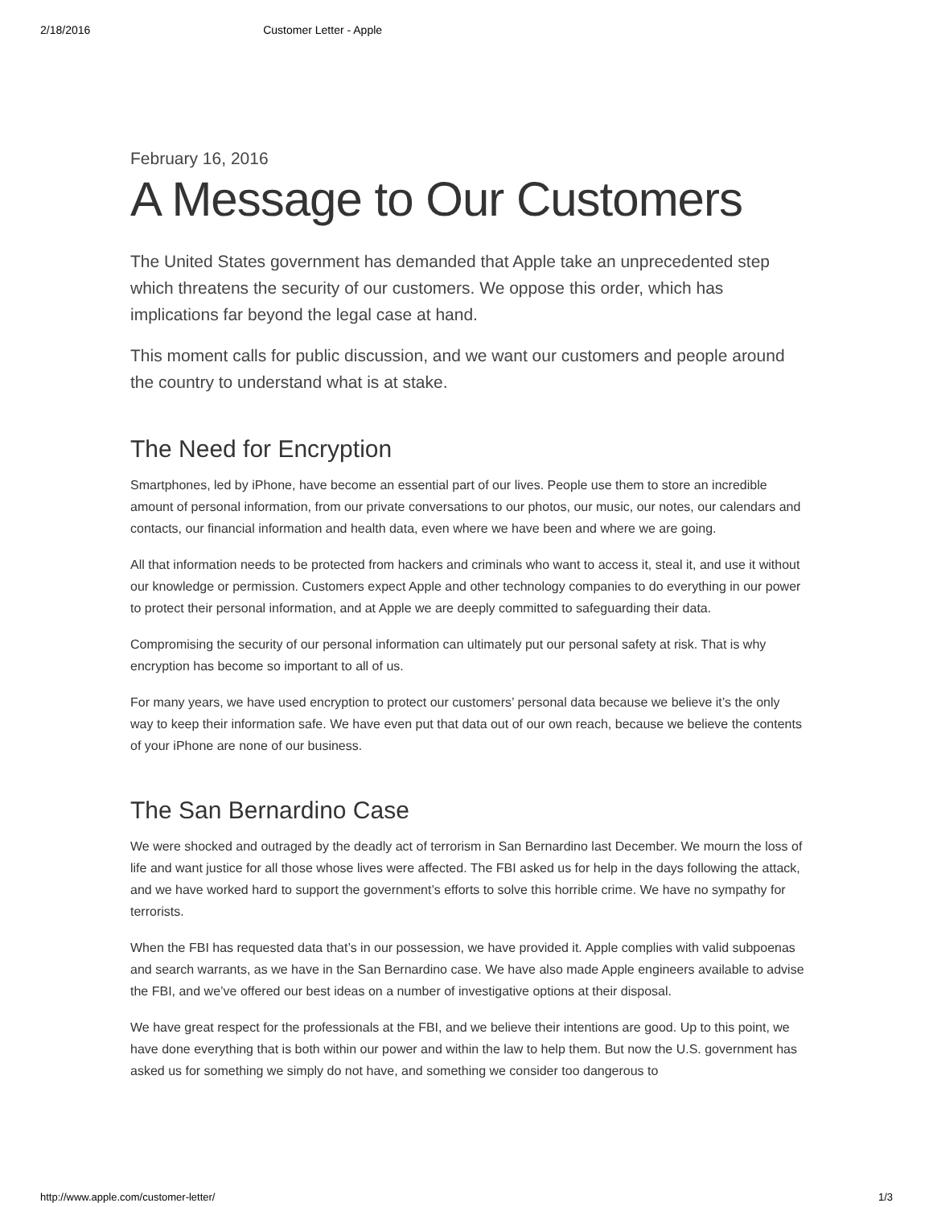2/18/2016 Customer Letter - Apple
February 16, 2016
A Message to Our Customers
The United States government has demanded that Apple take an unprecedented step which threatens the security of our customers. We oppose this order, which has implications far beyond the legal case at hand.
This moment calls for public discussion, and we want our customers and people around the country to understand what is at stake.
The Need for Encryption
Smartphones, led by iPhone, have become an essential part of our lives. People use them to store an incredible amount of personal information, from our private conversations to our photos, our music, our notes, our calendars and contacts, our financial information and health data, even where we have been and where we are going.
All that information needs to be protected from hackers and criminals who want to access it, steal it, and use it without our knowledge or permission. Customers expect Apple and other technology companies to do everything in our power to protect their personal information, and at Apple we are deeply committed to safeguarding their data.
Compromising the security of our personal information can ultimately put our personal safety at risk. That is why encryption has become so important to all of us.
For many years, we have used encryption to protect our customers’ personal data because we believe it’s the only way to keep their information safe. We have even put that data out of our own reach, because we believe the contents of your iPhone are none of our business.
The San Bernardino Case
We were shocked and outraged by the deadly act of terrorism in San Bernardino last December. We mourn the loss of life and want justice for all those whose lives were affected. The FBI asked us for help in the days following the attack, and we have worked hard to support the government’s efforts to solve this horrible crime. We have no sympathy for terrorists.
When the FBI has requested data that’s in our possession, we have provided it. Apple complies with valid subpoenas and search warrants, as we have in the San Bernardino case. We have also made Apple engineers available to advise the FBI, and we’ve offered our best ideas on a number of investigative options at their disposal.
We have great respect for the professionals at the FBI, and we believe their intentions are good. Up to this point, we have done everything that is both within our power and within the law to help them. But now the U.S. government has asked us for something we simply do not have, and something we consider too dangerous to
http://www.apple.com/customer-letter/ 1/3